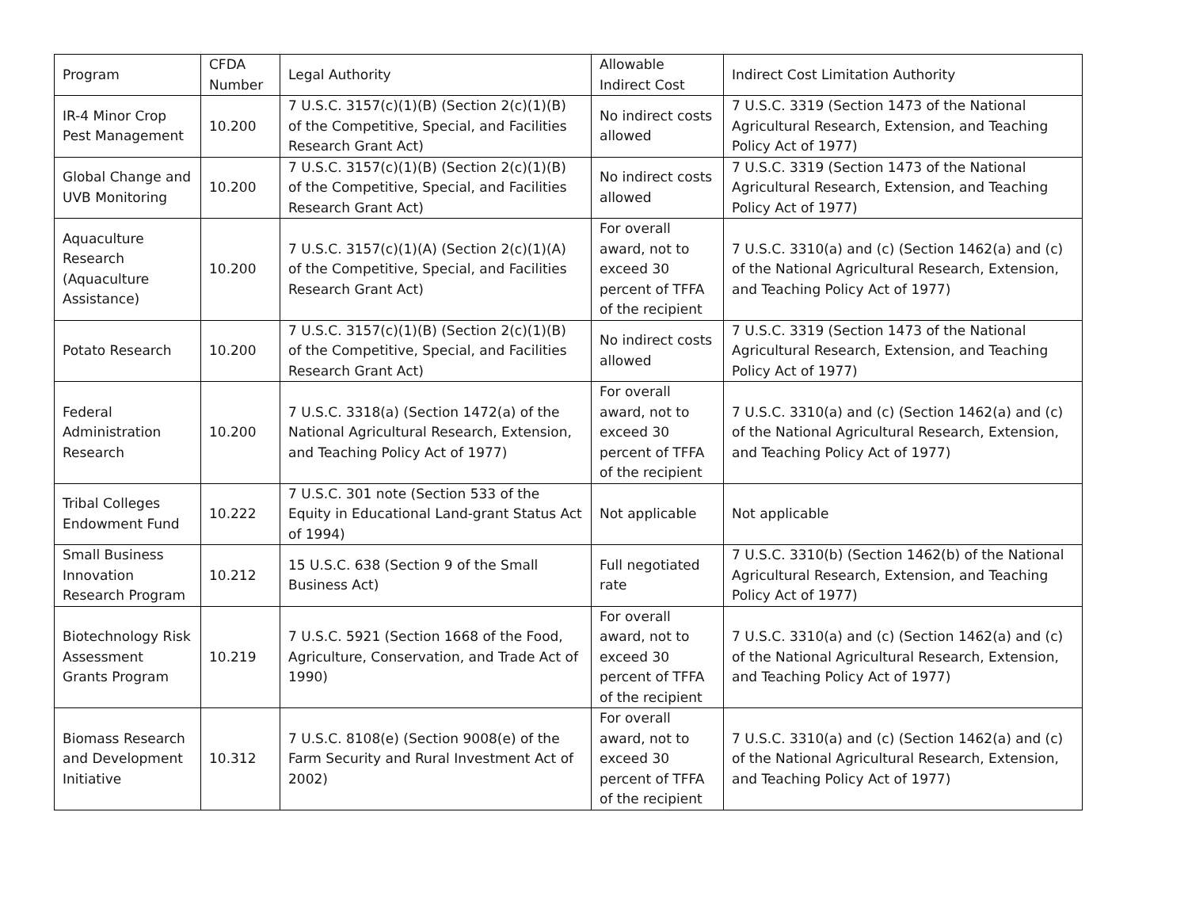| Program | CFDA Number | Legal Authority | Allowable Indirect Cost | Indirect Cost Limitation Authority |
| IR-4 Minor Crop Pest Management | 10.200 | 7 U.S.C. 3157(c)(1)(B) (Section 2(c)(1)(B) of the Competitive, Special, and Facilities Research Grant Act) | No indirect costs allowed | 7 U.S.C. 3319 (Section 1473 of the National Agricultural Research, Extension, and Teaching Policy Act of 1977) |
| Global Change and UVB Monitoring | 10.200 | 7 U.S.C. 3157(c)(1)(B) (Section 2(c)(1)(B) of the Competitive, Special, and Facilities Research Grant Act) | No indirect costs allowed | 7 U.S.C. 3319 (Section 1473 of the National Agricultural Research, Extension, and Teaching Policy Act of 1977) |
| Aquaculture Research (Aquaculture Assistance) | 10.200 | 7 U.S.C. 3157(c)(1)(A) (Section 2(c)(1)(A) of the Competitive, Special, and Facilities Research Grant Act) | For overall award, not to exceed 30 percent of TFFA of the recipient | 7 U.S.C. 3310(a) and (c) (Section 1462(a) and (c) of the National Agricultural Research, Extension, and Teaching Policy Act of 1977) |
| Potato Research | 10.200 | 7 U.S.C. 3157(c)(1)(B) (Section 2(c)(1)(B) of the Competitive, Special, and Facilities Research Grant Act) | No indirect costs allowed | 7 U.S.C. 3319 (Section 1473 of the National Agricultural Research, Extension, and Teaching Policy Act of 1977) |
| Federal Administration Research | 10.200 | 7 U.S.C. 3318(a) (Section 1472(a) of the National Agricultural Research, Extension, and Teaching Policy Act of 1977) | For overall award, not to exceed 30 percent of TFFA of the recipient | 7 U.S.C. 3310(a) and (c) (Section 1462(a) and (c) of the National Agricultural Research, Extension, and Teaching Policy Act of 1977) |
| Tribal Colleges Endowment Fund | 10.222 | 7 U.S.C. 301 note (Section 533 of the Equity in Educational Land-grant Status Act of 1994) | Not applicable | Not applicable |
| Small Business Innovation Research Program | 10.212 | 15 U.S.C. 638 (Section 9 of the Small Business Act) | Full negotiated rate | 7 U.S.C. 3310(b) (Section 1462(b) of the National Agricultural Research, Extension, and Teaching Policy Act of 1977) |
| Biotechnology Risk Assessment Grants Program | 10.219 | 7 U.S.C. 5921 (Section 1668 of the Food, Agriculture, Conservation, and Trade Act of 1990) | For overall award, not to exceed 30 percent of TFFA of the recipient | 7 U.S.C. 3310(a) and (c) (Section 1462(a) and (c) of the National Agricultural Research, Extension, and Teaching Policy Act of 1977) |
| Biomass Research and Development Initiative | 10.312 | 7 U.S.C. 8108(e) (Section 9008(e) of the Farm Security and Rural Investment Act of 2002) | For overall award, not to exceed 30 percent of TFFA of the recipient | 7 U.S.C. 3310(a) and (c) (Section 1462(a) and (c) of the National Agricultural Research, Extension, and Teaching Policy Act of 1977) |